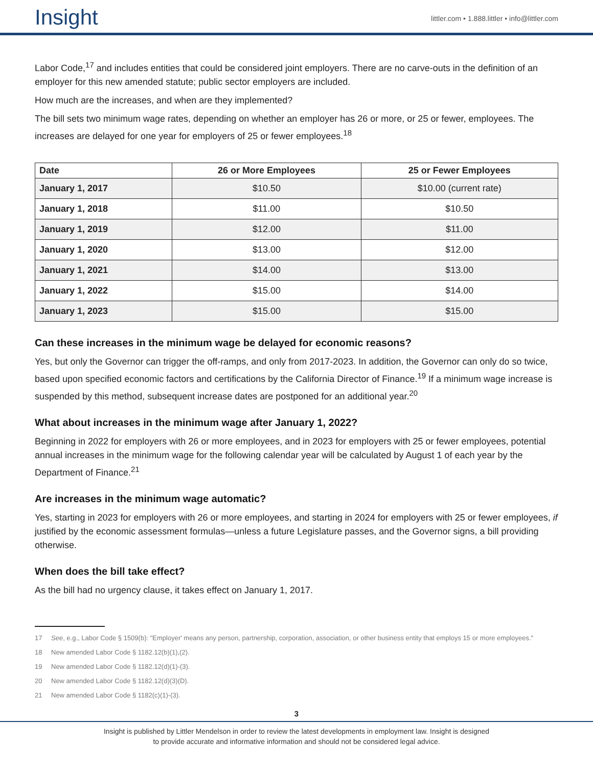Insight
littler.com • 1.888.littler • info@littler.com
Labor Code,<sup>17</sup> and includes entities that could be considered joint employers. There are no carve-outs in the definition of an employer for this new amended statute; public sector employers are included.
How much are the increases, and when are they implemented?
The bill sets two minimum wage rates, depending on whether an employer has 26 or more, or 25 or fewer, employees. The increases are delayed for one year for employers of 25 or fewer employees.<sup>18</sup>
| Date | 26 or More Employees | 25 or Fewer Employees |
| --- | --- | --- |
| January 1, 2017 | $10.50 | $10.00 (current rate) |
| January 1, 2018 | $11.00 | $10.50 |
| January 1, 2019 | $12.00 | $11.00 |
| January 1, 2020 | $13.00 | $12.00 |
| January 1, 2021 | $14.00 | $13.00 |
| January 1, 2022 | $15.00 | $14.00 |
| January 1, 2023 | $15.00 | $15.00 |
Can these increases in the minimum wage be delayed for economic reasons?
Yes, but only the Governor can trigger the off-ramps, and only from 2017-2023. In addition, the Governor can only do so twice, based upon specified economic factors and certifications by the California Director of Finance.<sup>19</sup> If a minimum wage increase is suspended by this method, subsequent increase dates are postponed for an additional year.<sup>20</sup>
What about increases in the minimum wage after January 1, 2022?
Beginning in 2022 for employers with 26 or more employees, and in 2023 for employers with 25 or fewer employees, potential annual increases in the minimum wage for the following calendar year will be calculated by August 1 of each year by the Department of Finance.<sup>21</sup>
Are increases in the minimum wage automatic?
Yes, starting in 2023 for employers with 26 or more employees, and starting in 2024 for employers with 25 or fewer employees, if justified by the economic assessment formulas—unless a future Legislature passes, and the Governor signs, a bill providing otherwise.
When does the bill take effect?
As the bill had no urgency clause, it takes effect on January 1, 2017.
17 See, e.g., Labor Code § 1509(b): "Employer' means any person, partnership, corporation, association, or other business entity that employs 15 or more employees."
18 New amended Labor Code § 1182.12(b)(1),(2).
19 New amended Labor Code § 1182.12(d)(1)-(3).
20 New amended Labor Code § 1182.12(d)(3)(D).
21 New amended Labor Code § 1182(c)(1)-(3).
3
Insight is published by Littler Mendelson in order to review the latest developments in employment law. Insight is designed
to provide accurate and informative information and should not be considered legal advice.